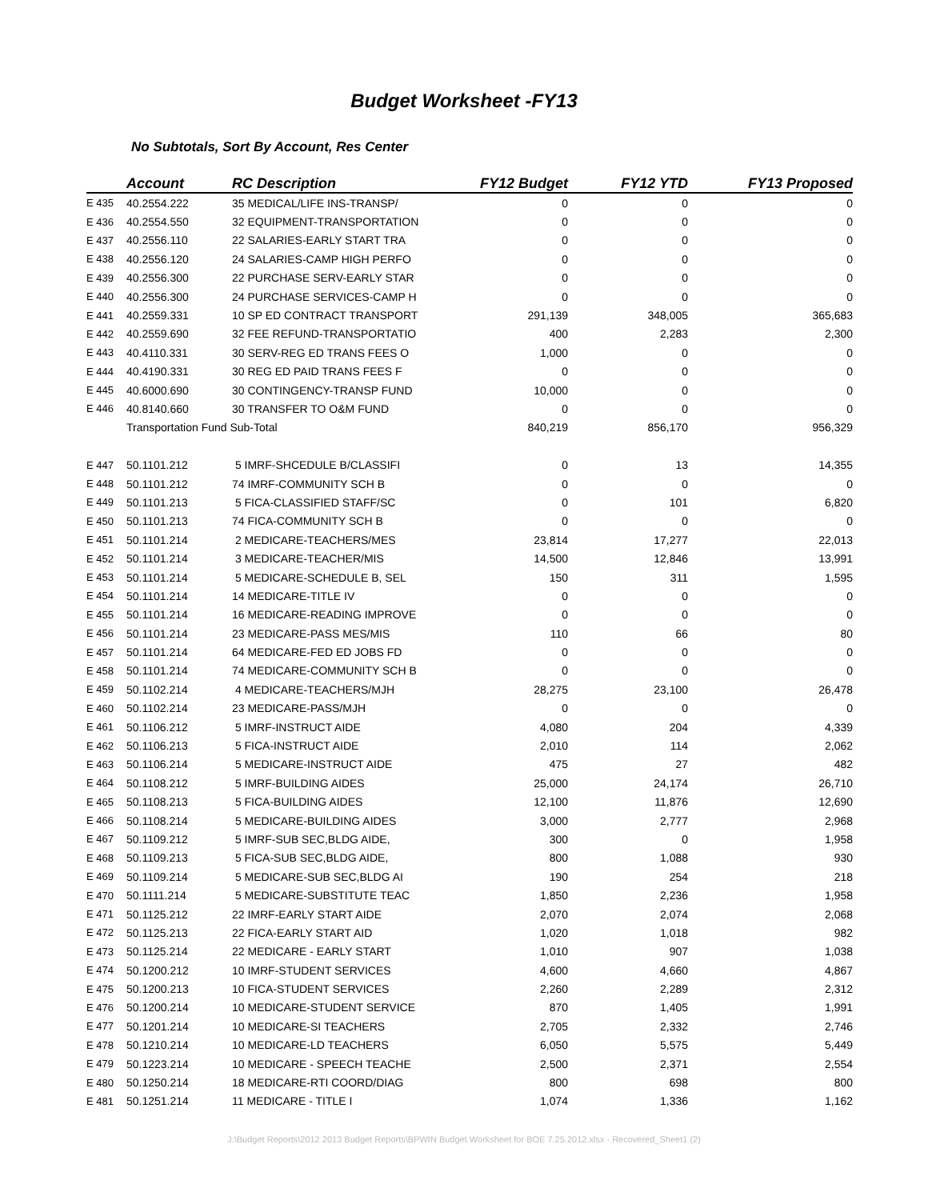Budget Worksheet -FY13
No Subtotals, Sort By Account, Res Center
| | Account | RC Description | FY12 Budget | FY12 YTD | FY13 Proposed |
| --- | --- | --- | --- | --- | --- |
| E 435 | 40.2554.222 | 35 MEDICAL/LIFE INS-TRANSP/ | 0 | 0 | 0 |
| E 436 | 40.2554.550 | 32 EQUIPMENT-TRANSPORTATION | 0 | 0 | 0 |
| E 437 | 40.2556.110 | 22 SALARIES-EARLY START TRA | 0 | 0 | 0 |
| E 438 | 40.2556.120 | 24 SALARIES-CAMP HIGH PERFO | 0 | 0 | 0 |
| E 439 | 40.2556.300 | 22 PURCHASE SERV-EARLY STAR | 0 | 0 | 0 |
| E 440 | 40.2556.300 | 24 PURCHASE SERVICES-CAMP H | 0 | 0 | 0 |
| E 441 | 40.2559.331 | 10 SP ED CONTRACT TRANSPORT | 291,139 | 348,005 | 365,683 |
| E 442 | 40.2559.690 | 32 FEE REFUND-TRANSPORTATIO | 400 | 2,283 | 2,300 |
| E 443 | 40.4110.331 | 30 SERV-REG ED TRANS FEES O | 1,000 | 0 | 0 |
| E 444 | 40.4190.331 | 30 REG ED PAID TRANS FEES F | 0 | 0 | 0 |
| E 445 | 40.6000.690 | 30 CONTINGENCY-TRANSP FUND | 10,000 | 0 | 0 |
| E 446 | 40.8140.660 | 30 TRANSFER TO O&M FUND | 0 | 0 | 0 |
| | Transportation Fund Sub-Total | | 840,219 | 856,170 | 956,329 |
| E 447 | 50.1101.212 | 5 IMRF-SHCEDULE B/CLASSIFI | 0 | 13 | 14,355 |
| E 448 | 50.1101.212 | 74 IMRF-COMMUNITY SCH B | 0 | 0 | 0 |
| E 449 | 50.1101.213 | 5 FICA-CLASSIFIED STAFF/SC | 0 | 101 | 6,820 |
| E 450 | 50.1101.213 | 74 FICA-COMMUNITY SCH B | 0 | 0 | 0 |
| E 451 | 50.1101.214 | 2 MEDICARE-TEACHERS/MES | 23,814 | 17,277 | 22,013 |
| E 452 | 50.1101.214 | 3 MEDICARE-TEACHER/MIS | 14,500 | 12,846 | 13,991 |
| E 453 | 50.1101.214 | 5 MEDICARE-SCHEDULE B, SEL | 150 | 311 | 1,595 |
| E 454 | 50.1101.214 | 14 MEDICARE-TITLE IV | 0 | 0 | 0 |
| E 455 | 50.1101.214 | 16 MEDICARE-READING IMPROVE | 0 | 0 | 0 |
| E 456 | 50.1101.214 | 23 MEDICARE-PASS MES/MIS | 110 | 66 | 80 |
| E 457 | 50.1101.214 | 64 MEDICARE-FED ED JOBS FD | 0 | 0 | 0 |
| E 458 | 50.1101.214 | 74 MEDICARE-COMMUNITY SCH B | 0 | 0 | 0 |
| E 459 | 50.1102.214 | 4 MEDICARE-TEACHERS/MJH | 28,275 | 23,100 | 26,478 |
| E 460 | 50.1102.214 | 23 MEDICARE-PASS/MJH | 0 | 0 | 0 |
| E 461 | 50.1106.212 | 5 IMRF-INSTRUCT AIDE | 4,080 | 204 | 4,339 |
| E 462 | 50.1106.213 | 5 FICA-INSTRUCT AIDE | 2,010 | 114 | 2,062 |
| E 463 | 50.1106.214 | 5 MEDICARE-INSTRUCT AIDE | 475 | 27 | 482 |
| E 464 | 50.1108.212 | 5 IMRF-BUILDING AIDES | 25,000 | 24,174 | 26,710 |
| E 465 | 50.1108.213 | 5 FICA-BUILDING AIDES | 12,100 | 11,876 | 12,690 |
| E 466 | 50.1108.214 | 5 MEDICARE-BUILDING AIDES | 3,000 | 2,777 | 2,968 |
| E 467 | 50.1109.212 | 5 IMRF-SUB SEC,BLDG AIDE, | 300 | 0 | 1,958 |
| E 468 | 50.1109.213 | 5 FICA-SUB SEC,BLDG AIDE, | 800 | 1,088 | 930 |
| E 469 | 50.1109.214 | 5 MEDICARE-SUB SEC,BLDG AI | 190 | 254 | 218 |
| E 470 | 50.1111.214 | 5 MEDICARE-SUBSTITUTE TEAC | 1,850 | 2,236 | 1,958 |
| E 471 | 50.1125.212 | 22 IMRF-EARLY START AIDE | 2,070 | 2,074 | 2,068 |
| E 472 | 50.1125.213 | 22 FICA-EARLY START AID | 1,020 | 1,018 | 982 |
| E 473 | 50.1125.214 | 22 MEDICARE - EARLY START | 1,010 | 907 | 1,038 |
| E 474 | 50.1200.212 | 10 IMRF-STUDENT SERVICES | 4,600 | 4,660 | 4,867 |
| E 475 | 50.1200.213 | 10 FICA-STUDENT SERVICES | 2,260 | 2,289 | 2,312 |
| E 476 | 50.1200.214 | 10 MEDICARE-STUDENT SERVICE | 870 | 1,405 | 1,991 |
| E 477 | 50.1201.214 | 10 MEDICARE-SI TEACHERS | 2,705 | 2,332 | 2,746 |
| E 478 | 50.1210.214 | 10 MEDICARE-LD TEACHERS | 6,050 | 5,575 | 5,449 |
| E 479 | 50.1223.214 | 10 MEDICARE - SPEECH TEACHE | 2,500 | 2,371 | 2,554 |
| E 480 | 50.1250.214 | 18 MEDICARE-RTI COORD/DIAG | 800 | 698 | 800 |
| E 481 | 50.1251.214 | 11 MEDICARE - TITLE I | 1,074 | 1,336 | 1,162 |
J:\Budget Reports\2012 2013 Budget Reports\BPWIN Budget Worksheet for BOE 7.25.2012.xlsx - Recovered_Sheet1 (2)